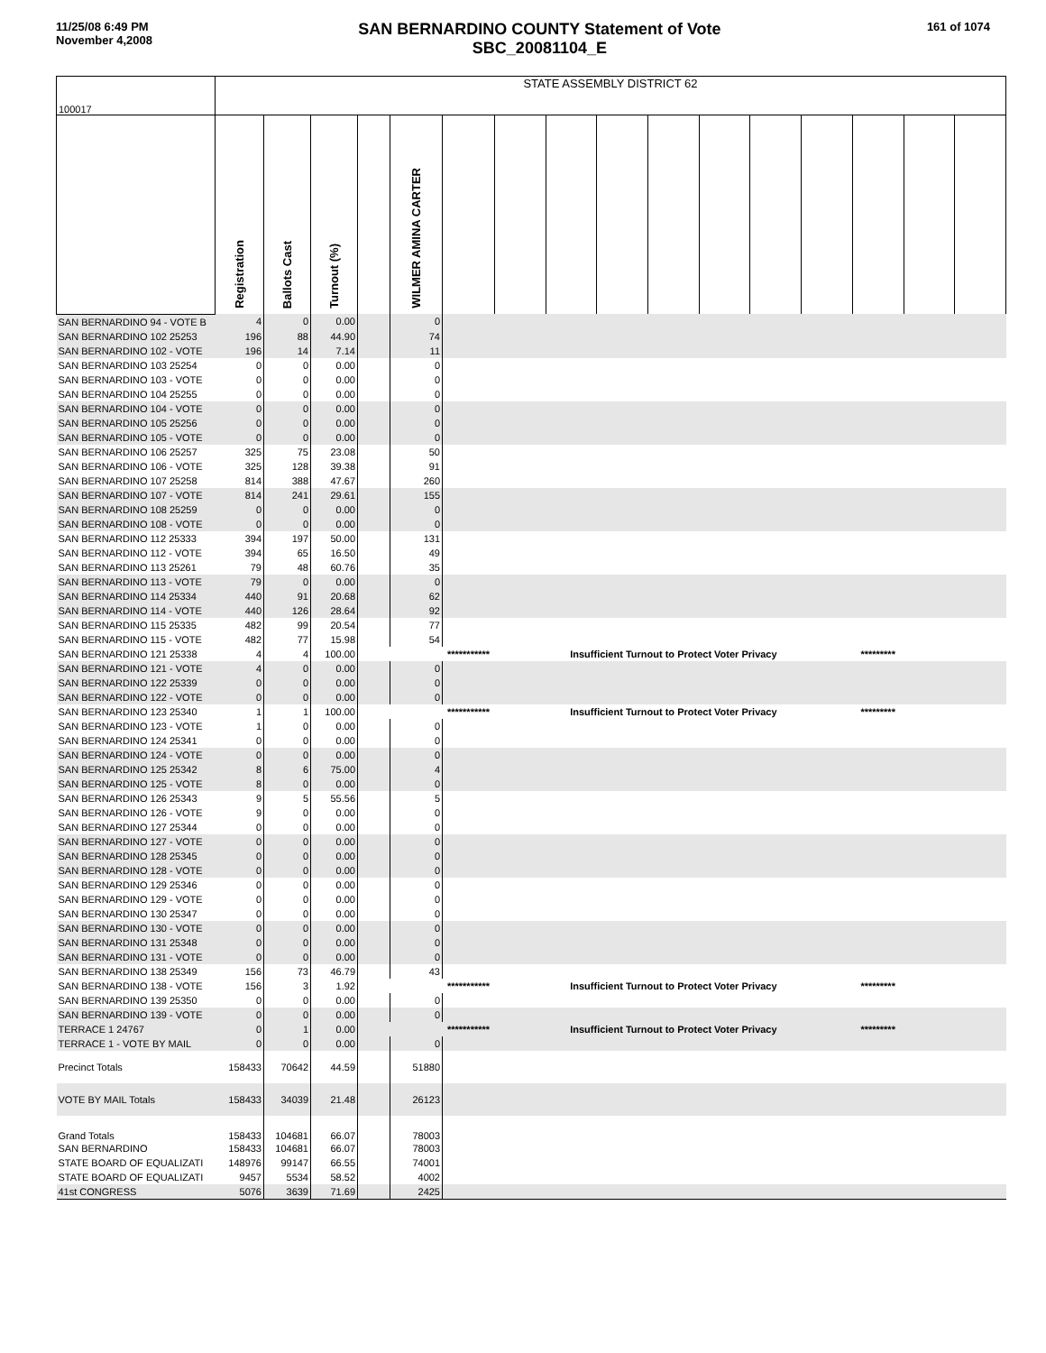11/25/08 6:49 PM
November 4,2008
SAN BERNARDINO COUNTY Statement of Vote
SBC_20081104_E
161 of 1074
| 100017 | STATE ASSEMBLY DISTRICT 62 | | | | | | | | | | | | | | | |
| | Registration | Ballots Cast | Turnout (%) | | WILMER AMINA CARTER | | | | | | | | | | | |
| SAN BERNARDINO 94 - VOTE B | 4 | 0 | 0.00 | | 0 | | | | | | | | | | | |
| SAN BERNARDINO 102 25253 | 196 | 88 | 44.90 | | 74 | | | | | | | | | | | |
| SAN BERNARDINO 102 - VOTE | 196 | 14 | 7.14 | | 11 | | | | | | | | | | | |
| SAN BERNARDINO 103 25254 | 0 | 0 | 0.00 | | 0 | | | | | | | | | | | |
| SAN BERNARDINO 103 - VOTE | 0 | 0 | 0.00 | | 0 | | | | | | | | | | | |
| SAN BERNARDINO 104 25255 | 0 | 0 | 0.00 | | 0 | | | | | | | | | | | |
| SAN BERNARDINO 104 - VOTE | 0 | 0 | 0.00 | | 0 | | | | | | | | | | | |
| SAN BERNARDINO 105 25256 | 0 | 0 | 0.00 | | 0 | | | | | | | | | | | |
| SAN BERNARDINO 105 - VOTE | 0 | 0 | 0.00 | | 0 | | | | | | | | | | | |
| SAN BERNARDINO 106 25257 | 325 | 75 | 23.08 | | 50 | | | | | | | | | | | |
| SAN BERNARDINO 106 - VOTE | 325 | 128 | 39.38 | | 91 | | | | | | | | | | | |
| SAN BERNARDINO 107 25258 | 814 | 388 | 47.67 | | 260 | | | | | | | | | | | |
| SAN BERNARDINO 107 - VOTE | 814 | 241 | 29.61 | | 155 | | | | | | | | | | | |
| SAN BERNARDINO 108 25259 | 0 | 0 | 0.00 | | 0 | | | | | | | | | | | |
| SAN BERNARDINO 108 - VOTE | 0 | 0 | 0.00 | | 0 | | | | | | | | | | | |
| SAN BERNARDINO 112 25333 | 394 | 197 | 50.00 | | 131 | | | | | | | | | | | |
| SAN BERNARDINO 112 - VOTE | 394 | 65 | 16.50 | | 49 | | | | | | | | | | | |
| SAN BERNARDINO 113 25261 | 79 | 48 | 60.76 | | 35 | | | | | | | | | | | |
| SAN BERNARDINO 113 - VOTE | 79 | 0 | 0.00 | | 0 | | | | | | | | | | | |
| SAN BERNARDINO 114 25334 | 440 | 91 | 20.68 | | 62 | | | | | | | | | | | |
| SAN BERNARDINO 114 - VOTE | 440 | 126 | 28.64 | | 92 | | | | | | | | | | | |
| SAN BERNARDINO 115 25335 | 482 | 99 | 20.54 | | 77 | | | | | | | | | | | |
| SAN BERNARDINO 115 - VOTE | 482 | 77 | 15.98 | | 54 | | | | | | | | | | | |
| SAN BERNARDINO 121 25338 | 4 | 4 | 100.00 | | | *********** | Insufficient Turnout to Protect Voter Privacy | | | | | | | ********* | | |
| SAN BERNARDINO 121 - VOTE | 4 | 0 | 0.00 | | 0 | | | | | | | | | | | |
| SAN BERNARDINO 122 25339 | 0 | 0 | 0.00 | | 0 | | | | | | | | | | | |
| SAN BERNARDINO 122 - VOTE | 0 | 0 | 0.00 | | 0 | | | | | | | | | | | |
| SAN BERNARDINO 123 25340 | 1 | 1 | 100.00 | | | *********** | Insufficient Turnout to Protect Voter Privacy | | | | | | | ********* | | |
| SAN BERNARDINO 123 - VOTE | 1 | 0 | 0.00 | | 0 | | | | | | | | | | | |
| SAN BERNARDINO 124 25341 | 0 | 0 | 0.00 | | 0 | | | | | | | | | | | |
| SAN BERNARDINO 124 - VOTE | 0 | 0 | 0.00 | | 0 | | | | | | | | | | | |
| SAN BERNARDINO 125 25342 | 8 | 6 | 75.00 | | 4 | | | | | | | | | | | |
| SAN BERNARDINO 125 - VOTE | 8 | 0 | 0.00 | | 0 | | | | | | | | | | | |
| SAN BERNARDINO 126 25343 | 9 | 5 | 55.56 | | 5 | | | | | | | | | | | |
| SAN BERNARDINO 126 - VOTE | 9 | 0 | 0.00 | | 0 | | | | | | | | | | | |
| SAN BERNARDINO 127 25344 | 0 | 0 | 0.00 | | 0 | | | | | | | | | | | |
| SAN BERNARDINO 127 - VOTE | 0 | 0 | 0.00 | | 0 | | | | | | | | | | | |
| SAN BERNARDINO 128 25345 | 0 | 0 | 0.00 | | 0 | | | | | | | | | | | |
| SAN BERNARDINO 128 - VOTE | 0 | 0 | 0.00 | | 0 | | | | | | | | | | | |
| SAN BERNARDINO 129 25346 | 0 | 0 | 0.00 | | 0 | | | | | | | | | | | |
| SAN BERNARDINO 129 - VOTE | 0 | 0 | 0.00 | | 0 | | | | | | | | | | | |
| SAN BERNARDINO 130 25347 | 0 | 0 | 0.00 | | 0 | | | | | | | | | | | |
| SAN BERNARDINO 130 - VOTE | 0 | 0 | 0.00 | | 0 | | | | | | | | | | | |
| SAN BERNARDINO 131 25348 | 0 | 0 | 0.00 | | 0 | | | | | | | | | | | |
| SAN BERNARDINO 131 - VOTE | 0 | 0 | 0.00 | | 0 | | | | | | | | | | | |
| SAN BERNARDINO 138 25349 | 156 | 73 | 46.79 | | 43 | | | | | | | | | | | |
| SAN BERNARDINO 138 - VOTE | 156 | 3 | 1.92 | | | *********** | Insufficient Turnout to Protect Voter Privacy | | | | | | | ********* | | |
| SAN BERNARDINO 139 25350 | 0 | 0 | 0.00 | | 0 | | | | | | | | | | | |
| SAN BERNARDINO 139 - VOTE | 0 | 0 | 0.00 | | 0 | | | | | | | | | | | |
| TERRACE 1 24767 | 0 | 1 | 0.00 | | | *********** | Insufficient Turnout to Protect Voter Privacy | | | | | | | ********* | | |
| TERRACE 1 - VOTE BY MAIL | 0 | 0 | 0.00 | | 0 | | | | | | | | | | | |
| Precinct Totals | 158433 | 70642 | 44.59 | | 51880 | | | | | | | | | | | |
| VOTE BY MAIL Totals | 158433 | 34039 | 21.48 | | 26123 | | | | | | | | | | | |
| Grand Totals | 158433 | 104681 | 66.07 | | 78003 | | | | | | | | | | | |
| SAN BERNARDINO | 158433 | 104681 | 66.07 | | 78003 | | | | | | | | | | | |
| STATE BOARD OF EQUALIZATI | 148976 | 99147 | 66.55 | | 74001 | | | | | | | | | | | |
| STATE BOARD OF EQUALIZATI | 9457 | 5534 | 58.52 | | 4002 | | | | | | | | | | | |
| 41st CONGRESS | 5076 | 3639 | 71.69 | | 2425 | | | | | | | | | | | |